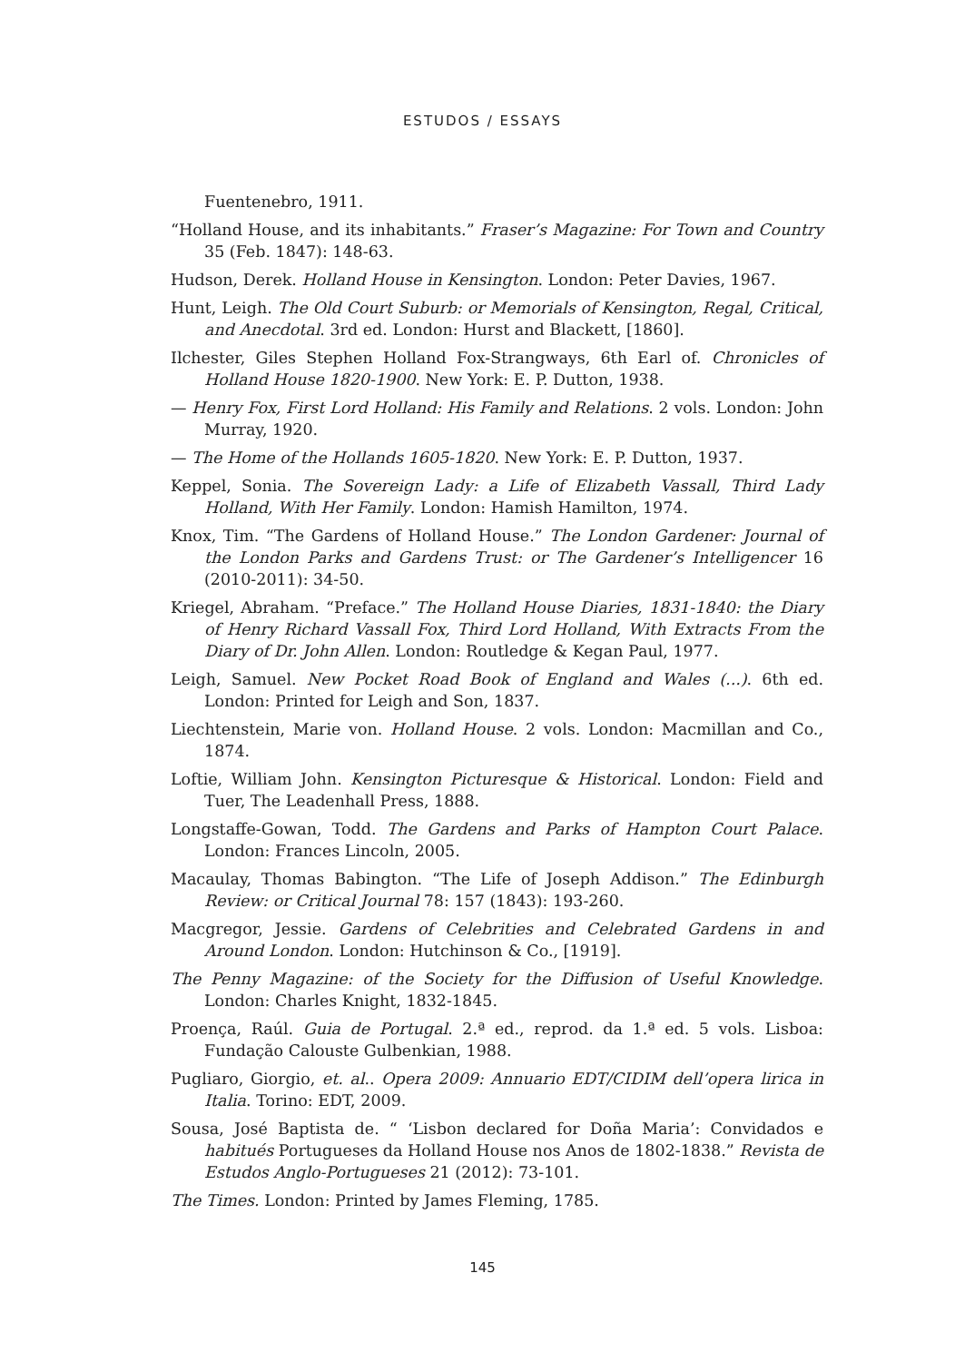ESTUDOS / ESSAYS
Fuentenebro, 1911.
“Holland House, and its inhabitants.” Fraser’s Magazine: For Town and Country 35 (Feb. 1847): 148-63.
Hudson, Derek. Holland House in Kensington. London: Peter Davies, 1967.
Hunt, Leigh. The Old Court Suburb: or Memorials of Kensington, Regal, Critical, and Anecdotal. 3rd ed. London: Hurst and Blackett, [1860].
Ilchester, Giles Stephen Holland Fox-Strangways, 6th Earl of. Chronicles of Holland House 1820-1900. New York: E. P. Dutton, 1938.
— Henry Fox, First Lord Holland: His Family and Relations. 2 vols. London: John Murray, 1920.
— The Home of the Hollands 1605-1820. New York: E. P. Dutton, 1937.
Keppel, Sonia. The Sovereign Lady: a Life of Elizabeth Vassall, Third Lady Holland, With Her Family. London: Hamish Hamilton, 1974.
Knox, Tim. “The Gardens of Holland House.” The London Gardener: Journal of the London Parks and Gardens Trust: or The Gardener’s Intelligencer 16 (2010-2011): 34-50.
Kriegel, Abraham. “Preface.” The Holland House Diaries, 1831-1840: the Diary of Henry Richard Vassall Fox, Third Lord Holland, With Extracts From the Diary of Dr. John Allen. London: Routledge & Kegan Paul, 1977.
Leigh, Samuel. New Pocket Road Book of England and Wales (...). 6th ed. London: Printed for Leigh and Son, 1837.
Liechtenstein, Marie von. Holland House. 2 vols. London: Macmillan and Co., 1874.
Loftie, William John. Kensington Picturesque & Historical. London: Field and Tuer, The Leadenhall Press, 1888.
Longstaffe-Gowan, Todd. The Gardens and Parks of Hampton Court Palace. London: Frances Lincoln, 2005.
Macaulay, Thomas Babington. “The Life of Joseph Addison.” The Edinburgh Review: or Critical Journal 78: 157 (1843): 193-260.
Macgregor, Jessie. Gardens of Celebrities and Celebrated Gardens in and Around London. London: Hutchinson & Co., [1919].
The Penny Magazine: of the Society for the Diffusion of Useful Knowledge. London: Charles Knight, 1832-1845.
Proença, Raúl. Guia de Portugal. 2.ª ed., reprod. da 1.ª ed. 5 vols. Lisboa: Fundação Calouste Gulbenkian, 1988.
Pugliaro, Giorgio, et. al.. Opera 2009: Annuario EDT/CIDIM dell’opera lirica in Italia. Torino: EDT, 2009.
Sousa, José Baptista de. “ ‘Lisbon declared for Doña Maria’: Convidados e habitués Portugueses da Holland House nos Anos de 1802-1838.” Revista de Estudos Anglo-Portugueses 21 (2012): 73-101.
The Times. London: Printed by James Fleming, 1785.
145